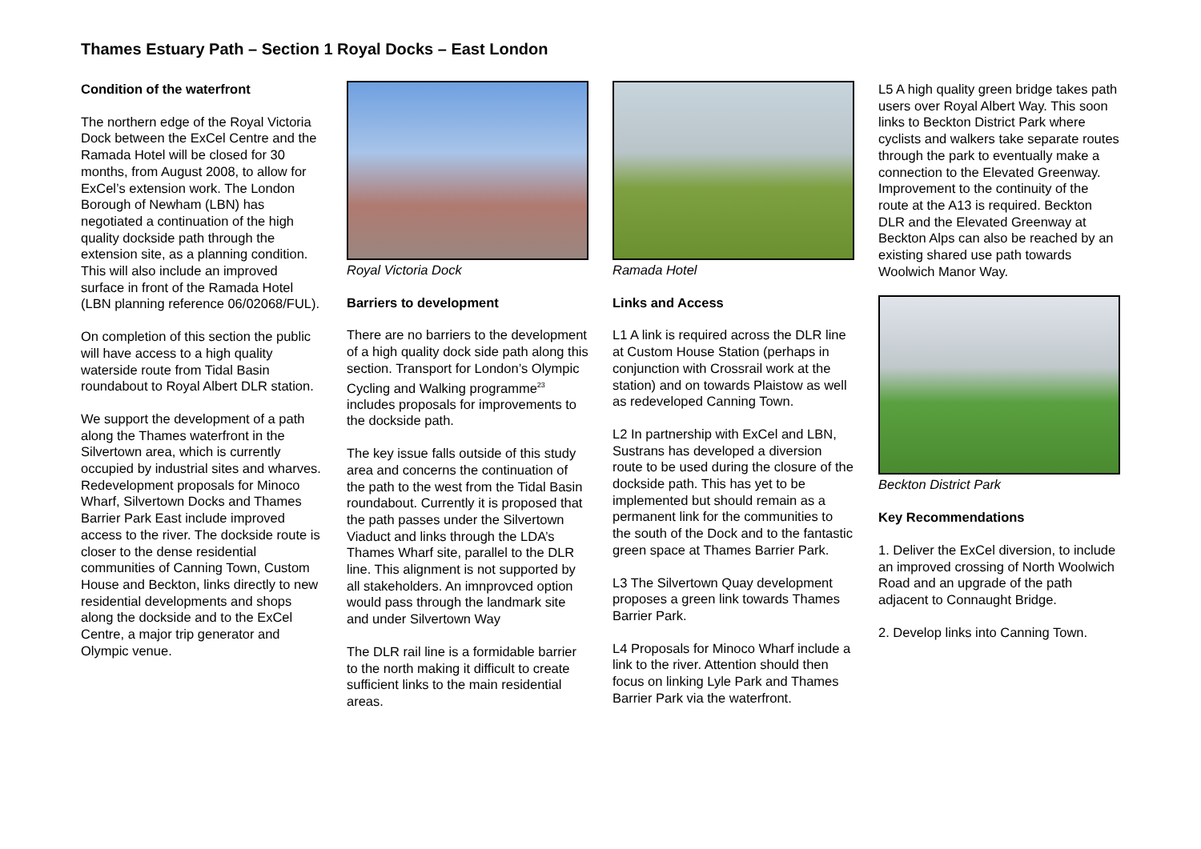Thames Estuary Path – Section 1 Royal Docks – East London
Condition of the waterfront
The northern edge of the Royal Victoria Dock between the ExCel Centre and the Ramada Hotel will be closed for 30 months, from August 2008, to allow for ExCel’s extension work. The London Borough of Newham (LBN) has negotiated a continuation of the high quality dockside path through the extension site, as a planning condition. This will also include an improved surface in front of the Ramada Hotel (LBN planning reference 06/02068/FUL).
On completion of this section the public will have access to a high quality waterside route from Tidal Basin roundabout to Royal Albert DLR station.
We support the development of a path along the Thames waterfront in the Silvertown area, which is currently occupied by industrial sites and wharves. Redevelopment proposals for Minoco Wharf, Silvertown Docks and Thames Barrier Park East include improved access to the river. The dockside route is closer to the dense residential communities of Canning Town, Custom House and Beckton, links directly to new residential developments and shops along the dockside and to the ExCel Centre, a major trip generator and Olympic venue.
Royal Victoria Dock
Barriers to development
There are no barriers to the development of a high quality dock side path along this section. Transport for London’s Olympic Cycling and Walking programme<sup>23</sup> includes proposals for improvements to the dockside path.
The key issue falls outside of this study area and concerns the continuation of the path to the west from the Tidal Basin roundabout. Currently it is proposed that the path passes under the Silvertown Viaduct and links through the LDA’s Thames Wharf site, parallel to the DLR line. This alignment is not supported by all stakeholders. An imnprovced option would pass through the landmark site and under Silvertown Way
The DLR rail line is a formidable barrier to the north making it difficult to create sufficient links to the main residential areas.
Ramada Hotel
Links and Access
L1 A link is required across the DLR line at Custom House Station (perhaps in conjunction with Crossrail work at the station) and on towards Plaistow as well as redeveloped Canning Town.
L2 In partnership with ExCel and LBN, Sustrans has developed a diversion route to be used during the closure of the dockside path. This has yet to be implemented but should remain as a permanent link for the communities to the south of the Dock and to the fantastic green space at Thames Barrier Park.
L3 The Silvertown Quay development proposes a green link towards Thames Barrier Park.
L4 Proposals for Minoco Wharf include a link to the river. Attention should then focus on linking Lyle Park and Thames Barrier Park via the waterfront.
L5 A high quality green bridge takes path users over Royal Albert Way. This soon links to Beckton District Park where cyclists and walkers take separate routes through the park to eventually make a connection to the Elevated Greenway. Improvement to the continuity of the route at the A13 is required. Beckton DLR and the Elevated Greenway at Beckton Alps can also be reached by an existing shared use path towards Woolwich Manor Way.
Beckton District Park
Key Recommendations
1. Deliver the ExCel diversion, to include an improved crossing of North Woolwich Road and an upgrade of the path adjacent to Connaught Bridge.
2. Develop links into Canning Town.